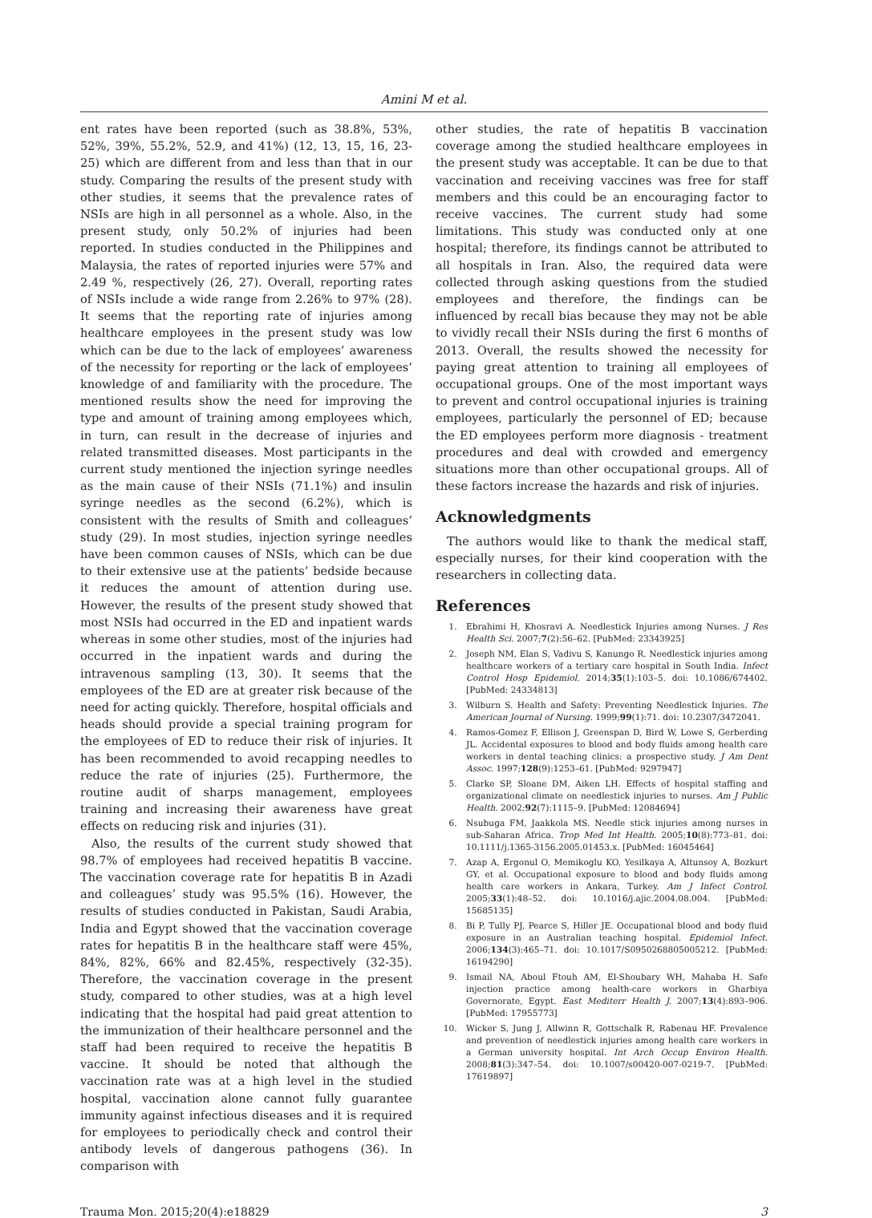Amini M et al.
ent rates have been reported (such as 38.8%, 53%, 52%, 39%, 55.2%, 52.9, and 41%) (12, 13, 15, 16, 23-25) which are different from and less than that in our study. Comparing the results of the present study with other studies, it seems that the prevalence rates of NSIs are high in all personnel as a whole. Also, in the present study, only 50.2% of injuries had been reported. In studies conducted in the Philippines and Malaysia, the rates of reported injuries were 57% and 2.49 %, respectively (26, 27). Overall, reporting rates of NSIs include a wide range from 2.26% to 97% (28). It seems that the reporting rate of injuries among healthcare employees in the present study was low which can be due to the lack of employees’ awareness of the necessity for reporting or the lack of employees’ knowledge of and familiarity with the procedure. The mentioned results show the need for improving the type and amount of training among employees which, in turn, can result in the decrease of injuries and related transmitted diseases. Most participants in the current study mentioned the injection syringe needles as the main cause of their NSIs (71.1%) and insulin syringe needles as the second (6.2%), which is consistent with the results of Smith and colleagues’ study (29). In most studies, injection syringe needles have been common causes of NSIs, which can be due to their extensive use at the patients’ bedside because it reduces the amount of attention during use. However, the results of the present study showed that most NSIs had occurred in the ED and inpatient wards whereas in some other studies, most of the injuries had occurred in the inpatient wards and during the intravenous sampling (13, 30). It seems that the employees of the ED are at greater risk because of the need for acting quickly. Therefore, hospital officials and heads should provide a special training program for the employees of ED to reduce their risk of injuries. It has been recommended to avoid recapping needles to reduce the rate of injuries (25). Furthermore, the routine audit of sharps management, employees training and increasing their awareness have great effects on reducing risk and injuries (31).
Also, the results of the current study showed that 98.7% of employees had received hepatitis B vaccine. The vaccination coverage rate for hepatitis B in Azadi and colleagues’ study was 95.5% (16). However, the results of studies conducted in Pakistan, Saudi Arabia, India and Egypt showed that the vaccination coverage rates for hepatitis B in the healthcare staff were 45%, 84%, 82%, 66% and 82.45%, respectively (32-35). Therefore, the vaccination coverage in the present study, compared to other studies, was at a high level indicating that the hospital had paid great attention to the immunization of their healthcare personnel and the staff had been required to receive the hepatitis B vaccine. It should be noted that although the vaccination rate was at a high level in the studied hospital, vaccination alone cannot fully guarantee immunity against infectious diseases and it is required for employees to periodically check and control their antibody levels of dangerous pathogens (36). In comparison with
other studies, the rate of hepatitis B vaccination coverage among the studied healthcare employees in the present study was acceptable. It can be due to that vaccination and receiving vaccines was free for staff members and this could be an encouraging factor to receive vaccines. The current study had some limitations. This study was conducted only at one hospital; therefore, its findings cannot be attributed to all hospitals in Iran. Also, the required data were collected through asking questions from the studied employees and therefore, the findings can be influenced by recall bias because they may not be able to vividly recall their NSIs during the first 6 months of 2013. Overall, the results showed the necessity for paying great attention to training all employees of occupational groups. One of the most important ways to prevent and control occupational injuries is training employees, particularly the personnel of ED; because the ED employees perform more diagnosis - treatment procedures and deal with crowded and emergency situations more than other occupational groups. All of these factors increase the hazards and risk of injuries.
Acknowledgments
The authors would like to thank the medical staff, especially nurses, for their kind cooperation with the researchers in collecting data.
References
1. Ebrahimi H, Khosravi A. Needlestick Injuries among Nurses. J Res Health Sci. 2007;7(2):56–62. [PubMed: 23343925]
2. Joseph NM, Elan S, Vadivu S, Kanungo R. Needlestick injuries among healthcare workers of a tertiary care hospital in South India. Infect Control Hosp Epidemiol. 2014;35(1):103–5. doi: 10.1086/674402. [PubMed: 24334813]
3. Wilburn S. Health and Safety: Preventing Needlestick Injuries. The American Journal of Nursing. 1999;99(1):71. doi: 10.2307/3472041.
4. Ramos-Gomez F, Ellison J, Greenspan D, Bird W, Lowe S, Gerberding JL. Accidental exposures to blood and body fluids among health care workers in dental teaching clinics: a prospective study. J Am Dent Assoc. 1997;128(9):1253–61. [PubMed: 9297947]
5. Clarke SP, Sloane DM, Aiken LH. Effects of hospital staffing and organizational climate on needlestick injuries to nurses. Am J Public Health. 2002;92(7):1115–9. [PubMed: 12084694]
6. Nsubuga FM, Jaakkola MS. Needle stick injuries among nurses in sub-Saharan Africa. Trop Med Int Health. 2005;10(8):773–81. doi: 10.1111/j.1365-3156.2005.01453.x. [PubMed: 16045464]
7. Azap A, Ergonul O, Memikoglu KO, Yesilkaya A, Altunsoy A, Bozkurt GY, et al. Occupational exposure to blood and body fluids among health care workers in Ankara, Turkey. Am J Infect Control. 2005;33(1):48–52. doi: 10.1016/j.ajic.2004.08.004. [PubMed: 15685135]
8. Bi P, Tully PJ, Pearce S, Hiller JE. Occupational blood and body fluid exposure in an Australian teaching hospital. Epidemiol Infect. 2006;134(3):465–71. doi: 10.1017/S0950268805005212. [PubMed: 16194290]
9. Ismail NA, Aboul Ftouh AM, El-Shoubary WH, Mahaba H. Safe injection practice among health-care workers in Gharbiya Governorate, Egypt. East Mediterr Health J. 2007;13(4):893–906. [PubMed: 17955773]
10. Wicker S, Jung J, Allwinn R, Gottschalk R, Rabenau HF. Prevalence and prevention of needlestick injuries among health care workers in a German university hospital. Int Arch Occup Environ Health. 2008;81(3):347–54. doi: 10.1007/s00420-007-0219-7. [PubMed: 17619897]
Trauma Mon. 2015;20(4):e18829 3